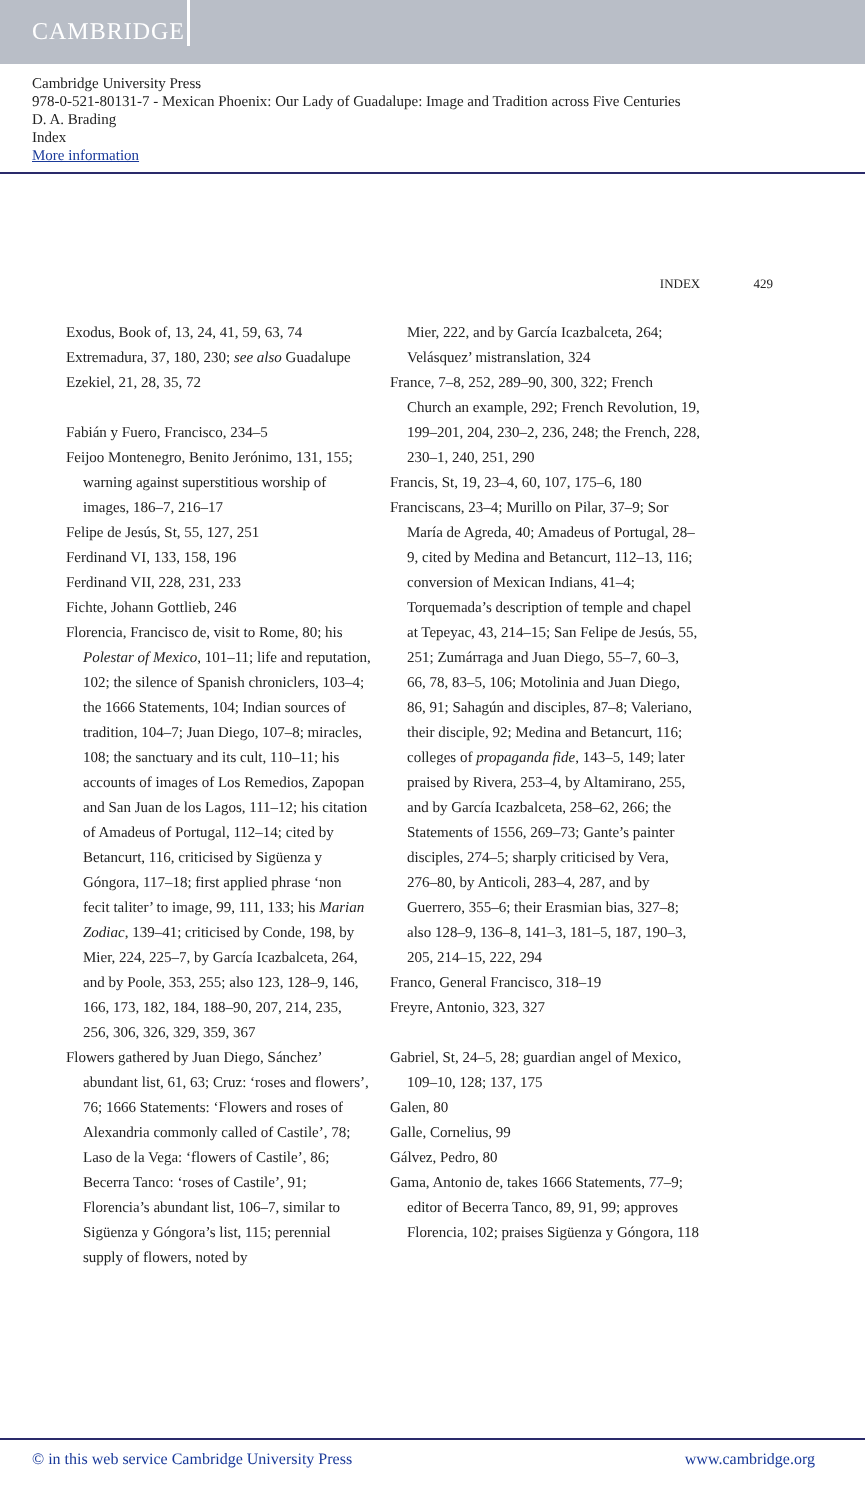CAMBRIDGE
Cambridge University Press
978-0-521-80131-7 - Mexican Phoenix: Our Lady of Guadalupe: Image and Tradition across Five Centuries
D. A. Brading
Index
More information
INDEX 429
Exodus, Book of, 13, 24, 41, 59, 63, 74
Extremadura, 37, 180, 230; see also Guadalupe
Ezekiel, 21, 28, 35, 72
Fabián y Fuero, Francisco, 234–5
Feijoo Montenegro, Benito Jerónimo, 131, 155; warning against superstitious worship of images, 186–7, 216–17
Felipe de Jesús, St, 55, 127, 251
Ferdinand VI, 133, 158, 196
Ferdinand VII, 228, 231, 233
Fichte, Johann Gottlieb, 246
Florencia, Francisco de, visit to Rome, 80; his Polestar of Mexico, 101–11; life and reputation, 102; the silence of Spanish chroniclers, 103–4; the 1666 Statements, 104; Indian sources of tradition, 104–7; Juan Diego, 107–8; miracles, 108; the sanctuary and its cult, 110–11; his accounts of images of Los Remedios, Zapopan and San Juan de los Lagos, 111–12; his citation of Amadeus of Portugal, 112–14; cited by Betancurt, 116, criticised by Sigüenza y Góngora, 117–18; first applied phrase ‘non fecit taliter’ to image, 99, 111, 133; his Marian Zodiac, 139–41; criticised by Conde, 198, by Mier, 224, 225–7, by García Icazbalceta, 264, and by Poole, 353, 255; also 123, 128–9, 146, 166, 173, 182, 184, 188–90, 207, 214, 235, 256, 306, 326, 329, 359, 367
Flowers gathered by Juan Diego, Sánchez’ abundant list, 61, 63; Cruz: ‘roses and flowers’, 76; 1666 Statements: ‘Flowers and roses of Alexandria commonly called of Castile’, 78; Laso de la Vega: ‘flowers of Castile’, 86; Becerra Tanco: ‘roses of Castile’, 91; Florencia’s abundant list, 106–7, similar to Sigüenza y Góngora’s list, 115; perennial supply of flowers, noted by
Mier, 222, and by García Icazbalceta, 264; Velásquez’ mistranslation, 324
France, 7–8, 252, 289–90, 300, 322; French Church an example, 292; French Revolution, 19, 199–201, 204, 230–2, 236, 248; the French, 228, 230–1, 240, 251, 290
Francis, St, 19, 23–4, 60, 107, 175–6, 180
Franciscans, 23–4; Murillo on Pilar, 37–9; Sor María de Agreda, 40; Amadeus of Portugal, 28–9, cited by Medina and Betancurt, 112–13, 116; conversion of Mexican Indians, 41–4; Torquemada’s description of temple and chapel at Tepeyac, 43, 214–15; San Felipe de Jesús, 55, 251; Zumárraga and Juan Diego, 55–7, 60–3, 66, 78, 83–5, 106; Motolinia and Juan Diego, 86, 91; Sahagún and disciples, 87–8; Valeriano, their disciple, 92; Medina and Betancurt, 116; colleges of propaganda fide, 143–5, 149; later praised by Rivera, 253–4, by Altamirano, 255, and by García Icazbalceta, 258–62, 266; the Statements of 1556, 269–73; Gante’s painter disciples, 274–5; sharply criticised by Vera, 276–80, by Anticoli, 283–4, 287, and by Guerrero, 355–6; their Erasmian bias, 327–8; also 128–9, 136–8, 141–3, 181–5, 187, 190–3, 205, 214–15, 222, 294
Franco, General Francisco, 318–19
Freyre, Antonio, 323, 327
Gabriel, St, 24–5, 28; guardian angel of Mexico, 109–10, 128; 137, 175
Galen, 80
Galle, Cornelius, 99
Gálvez, Pedro, 80
Gama, Antonio de, takes 1666 Statements, 77–9; editor of Becerra Tanco, 89, 91, 99; approves Florencia, 102; praises Sigüenza y Góngora, 118
© in this web service Cambridge University Press www.cambridge.org